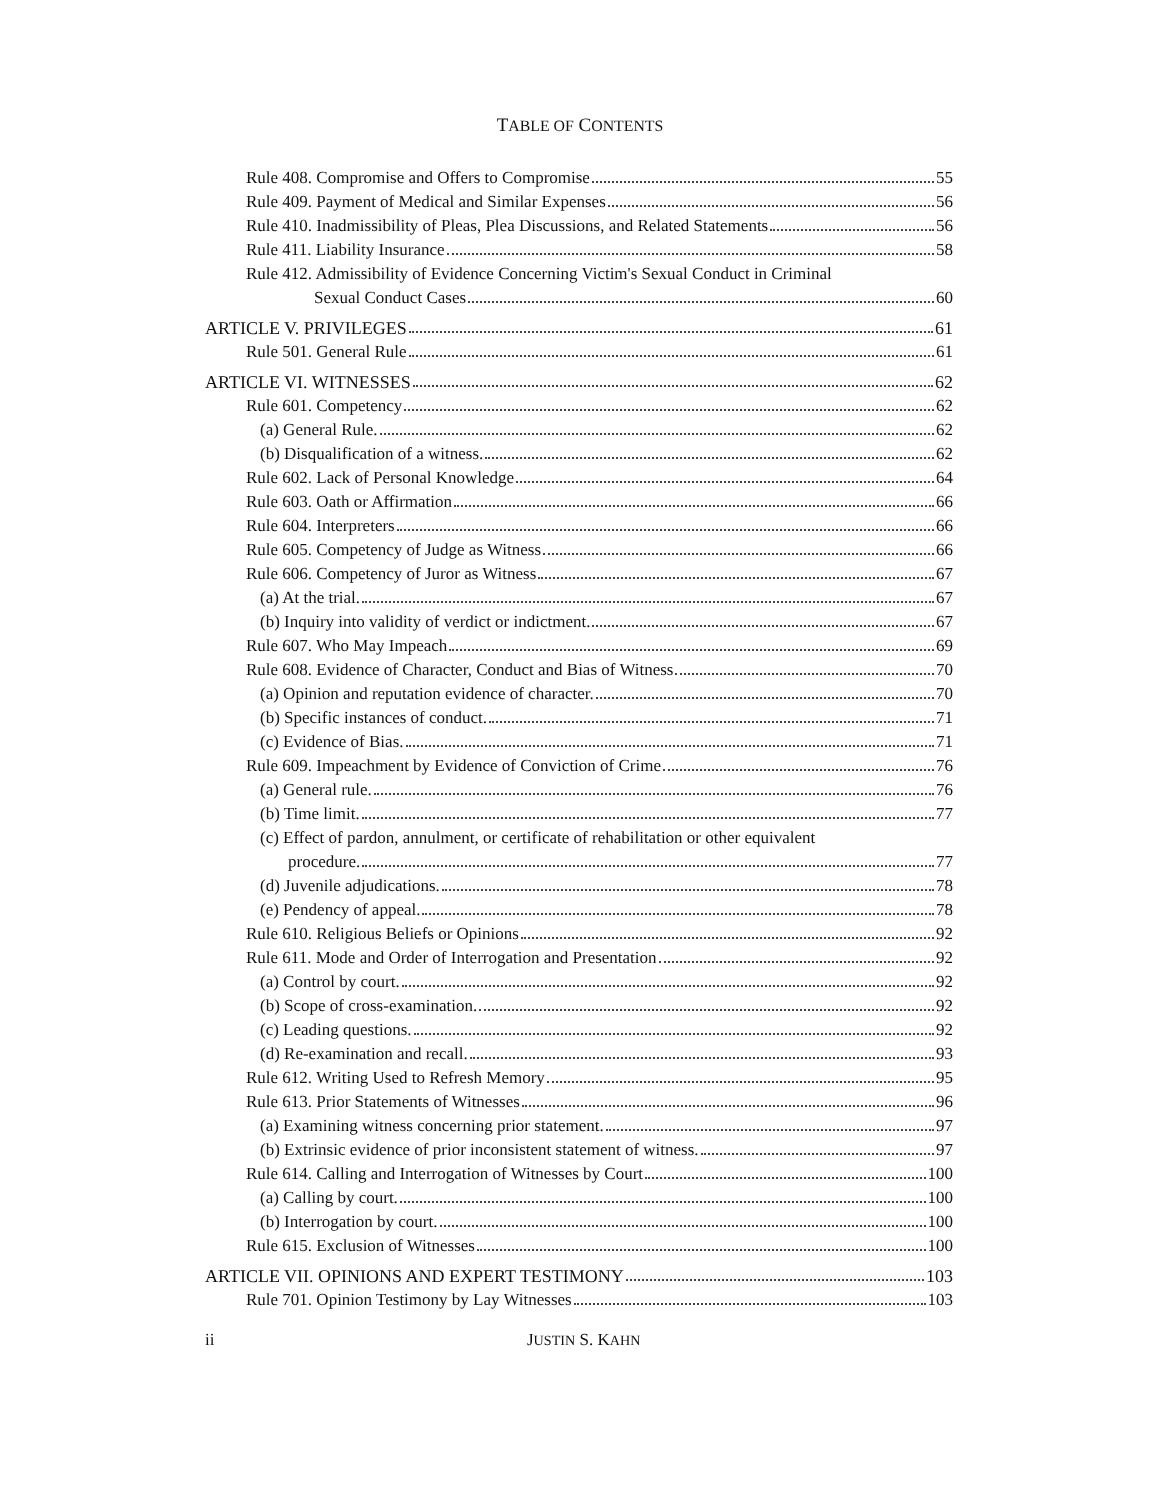TABLE OF CONTENTS
Rule 408. Compromise and Offers to Compromise 55
Rule 409. Payment of Medical and Similar Expenses 56
Rule 410. Inadmissibility of Pleas, Plea Discussions, and Related Statements 56
Rule 411. Liability Insurance 58
Rule 412. Admissibility of Evidence Concerning Victim's Sexual Conduct in Criminal
Sexual Conduct Cases 60
ARTICLE V. PRIVILEGES 61
Rule 501. General Rule 61
ARTICLE VI. WITNESSES 62
Rule 601. Competency 62
(a) General Rule. 62
(b) Disqualification of a witness. 62
Rule 602. Lack of Personal Knowledge 64
Rule 603. Oath or Affirmation 66
Rule 604. Interpreters 66
Rule 605. Competency of Judge as Witness 66
Rule 606. Competency of Juror as Witness 67
(a) At the trial. 67
(b) Inquiry into validity of verdict or indictment. 67
Rule 607. Who May Impeach 69
Rule 608. Evidence of Character, Conduct and Bias of Witness 70
(a) Opinion and reputation evidence of character. 70
(b) Specific instances of conduct. 71
(c) Evidence of Bias. 71
Rule 609. Impeachment by Evidence of Conviction of Crime 76
(a) General rule. 76
(b) Time limit. 77
(c) Effect of pardon, annulment, or certificate of rehabilitation or other equivalent
procedure. 77
(d) Juvenile adjudications. 78
(e) Pendency of appeal. 78
Rule 610. Religious Beliefs or Opinions 92
Rule 611. Mode and Order of Interrogation and Presentation 92
(a) Control by court. 92
(b) Scope of cross-examination. 92
(c) Leading questions. 92
(d) Re-examination and recall. 93
Rule 612. Writing Used to Refresh Memory 95
Rule 613. Prior Statements of Witnesses 96
(a) Examining witness concerning prior statement. 97
(b) Extrinsic evidence of prior inconsistent statement of witness. 97
Rule 614. Calling and Interrogation of Witnesses by Court 100
(a) Calling by court. 100
(b) Interrogation by court. 100
Rule 615. Exclusion of Witnesses 100
ARTICLE VII. OPINIONS AND EXPERT TESTIMONY 103
Rule 701. Opinion Testimony by Lay Witnesses 103
ii JUSTIN S. KAHN